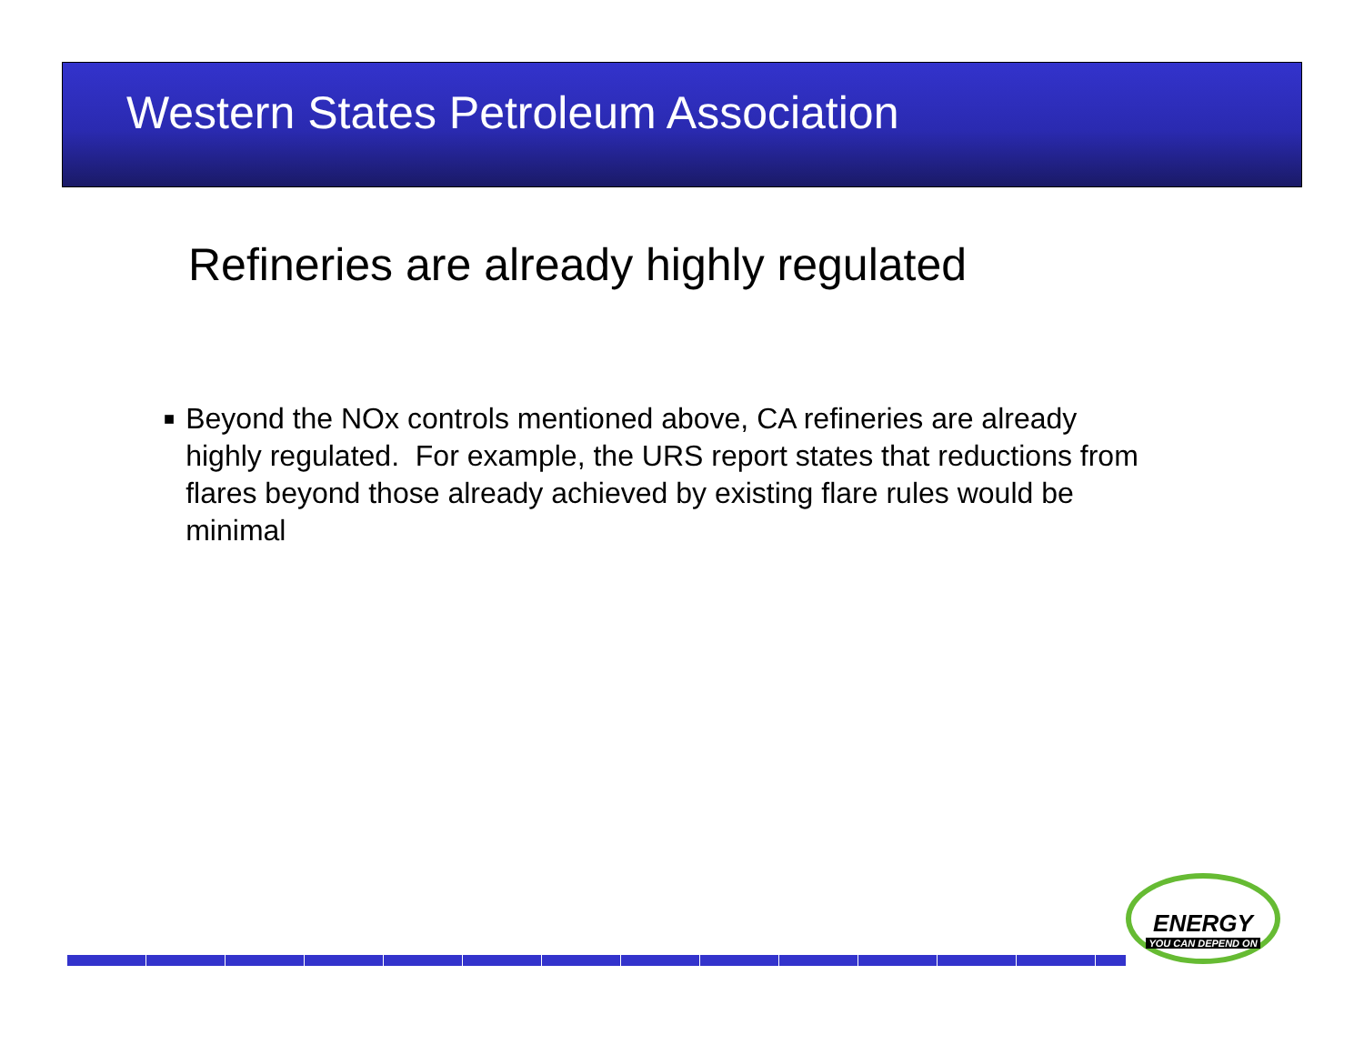Western States Petroleum Association
Refineries are already highly regulated
■
Beyond the NOx controls mentioned above, CA refineries are already highly regulated. For example, the URS report states that reductions from flares beyond those already achieved by existing flare rules would be minimal
ENERGY
YOU CAN DEPEND ON